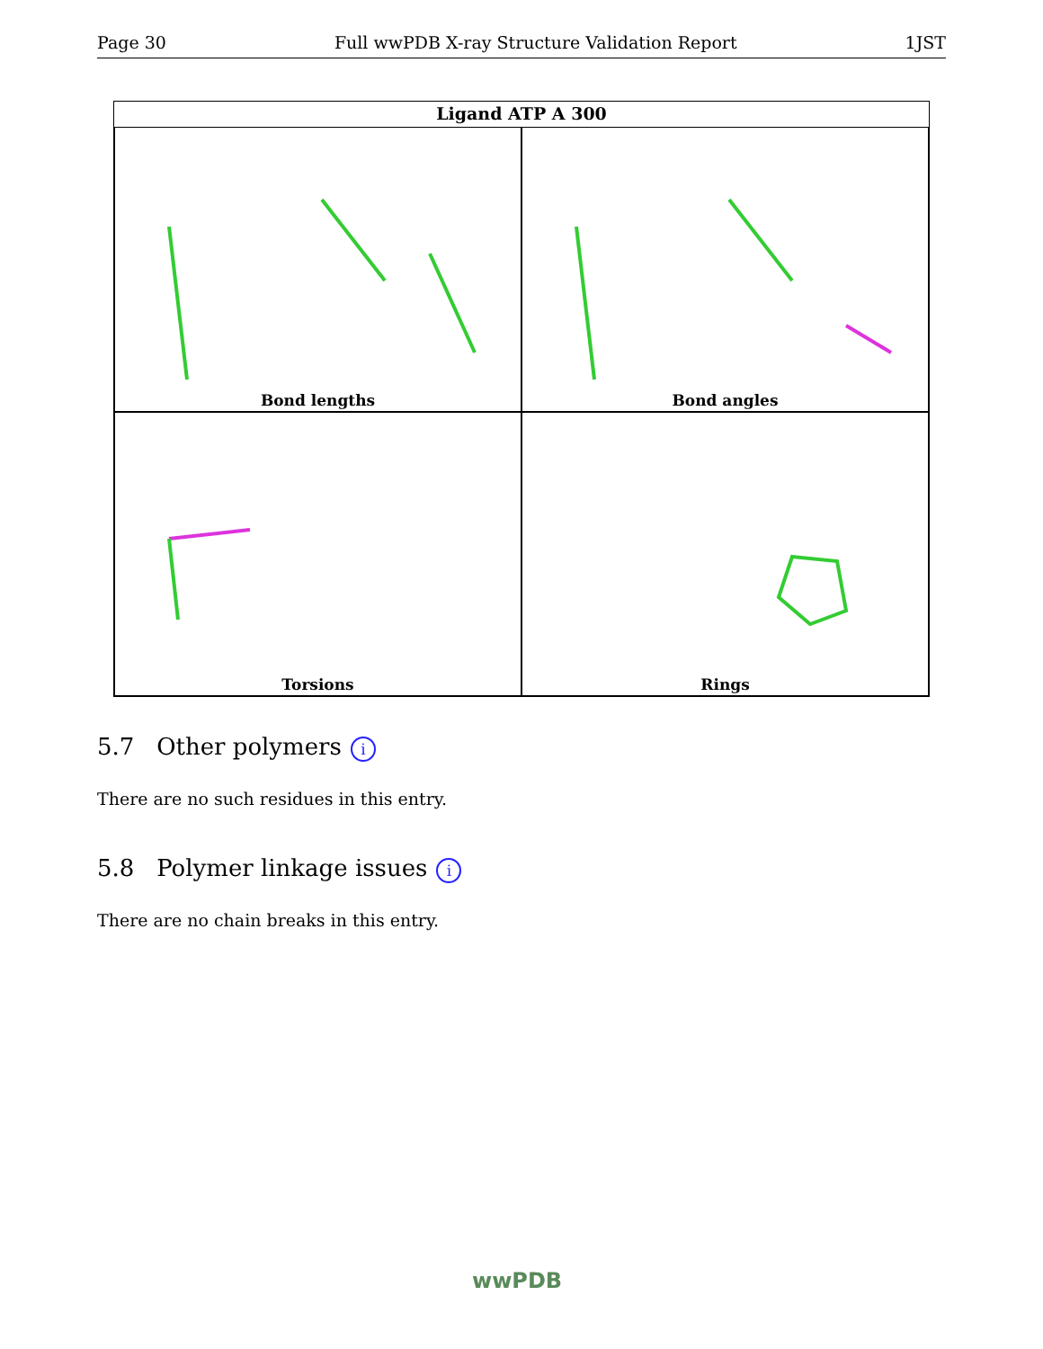Page 30 Full wwPDB X-ray Structure Validation Report 1JST
Ligand ATP A 300
Bond lengths
Bond angles
Torsions
Rings
5.7 Other polymers i
There are no such residues in this entry.
5.8 Polymer linkage issues i
There are no chain breaks in this entry.
wwPDB